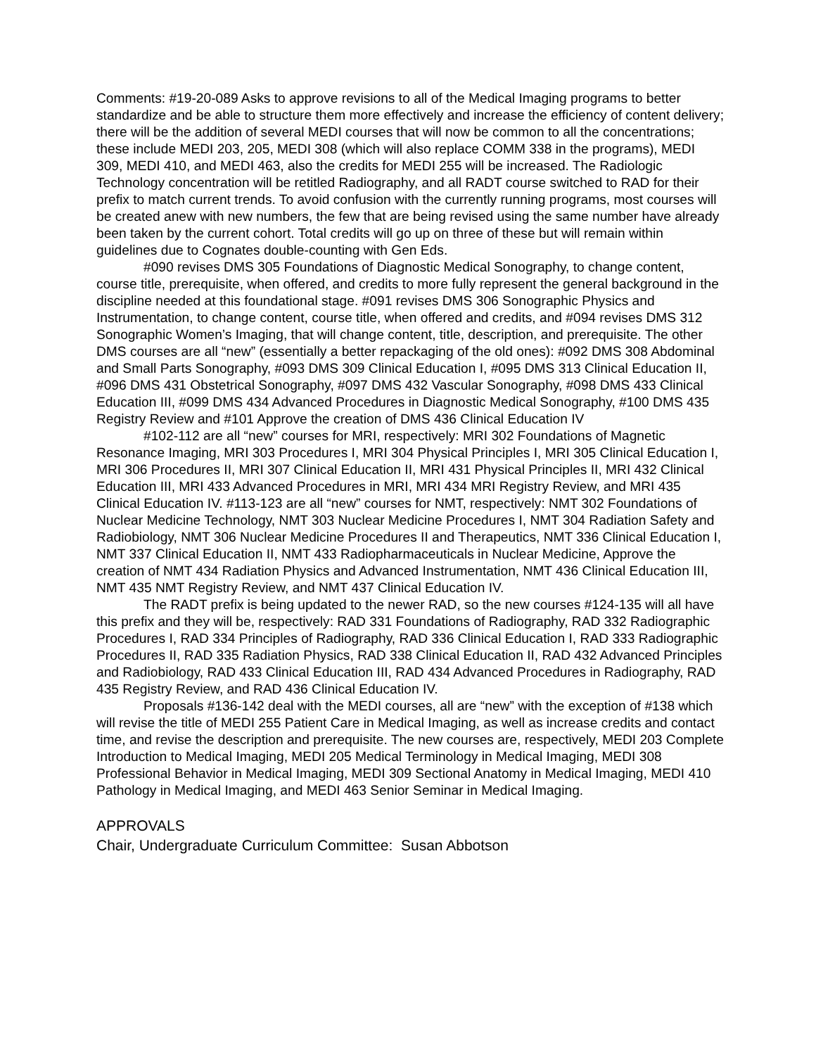Comments: #19-20-089 Asks to approve revisions to all of the Medical Imaging programs to better standardize and be able to structure them more effectively and increase the efficiency of content delivery; there will be the addition of several MEDI courses that will now be common to all the concentrations; these include MEDI 203, 205, MEDI 308 (which will also replace COMM 338 in the programs), MEDI 309, MEDI 410, and MEDI 463, also the credits for MEDI 255 will be increased. The Radiologic Technology concentration will be retitled Radiography, and all RADT course switched to RAD for their prefix to match current trends. To avoid confusion with the currently running programs, most courses will be created anew with new numbers, the few that are being revised using the same number have already been taken by the current cohort. Total credits will go up on three of these but will remain within guidelines due to Cognates double-counting with Gen Eds.
#090 revises DMS 305 Foundations of Diagnostic Medical Sonography, to change content, course title, prerequisite, when offered, and credits to more fully represent the general background in the discipline needed at this foundational stage. #091 revises DMS 306 Sonographic Physics and Instrumentation, to change content, course title, when offered and credits, and #094 revises DMS 312 Sonographic Women’s Imaging, that will change content, title, description, and prerequisite. The other DMS courses are all “new” (essentially a better repackaging of the old ones): #092 DMS 308 Abdominal and Small Parts Sonography, #093 DMS 309 Clinical Education I, #095 DMS 313 Clinical Education II, #096 DMS 431 Obstetrical Sonography, #097 DMS 432 Vascular Sonography, #098 DMS 433 Clinical Education III, #099 DMS 434 Advanced Procedures in Diagnostic Medical Sonography, #100 DMS 435 Registry Review and #101 Approve the creation of DMS 436 Clinical Education IV
#102-112 are all “new” courses for MRI, respectively: MRI 302 Foundations of Magnetic Resonance Imaging, MRI 303 Procedures I, MRI 304 Physical Principles I, MRI 305 Clinical Education I, MRI 306 Procedures II, MRI 307 Clinical Education II, MRI 431 Physical Principles II, MRI 432 Clinical Education III, MRI 433 Advanced Procedures in MRI, MRI 434 MRI Registry Review, and MRI 435 Clinical Education IV. #113-123 are all “new” courses for NMT, respectively: NMT 302 Foundations of Nuclear Medicine Technology, NMT 303 Nuclear Medicine Procedures I, NMT 304 Radiation Safety and Radiobiology, NMT 306 Nuclear Medicine Procedures II and Therapeutics, NMT 336 Clinical Education I, NMT 337 Clinical Education II, NMT 433 Radiopharmaceuticals in Nuclear Medicine, Approve the creation of NMT 434 Radiation Physics and Advanced Instrumentation, NMT 436 Clinical Education III, NMT 435 NMT Registry Review, and NMT 437 Clinical Education IV.
The RADT prefix is being updated to the newer RAD, so the new courses #124-135 will all have this prefix and they will be, respectively: RAD 331 Foundations of Radiography, RAD 332 Radiographic Procedures I, RAD 334 Principles of Radiography, RAD 336 Clinical Education I, RAD 333 Radiographic Procedures II, RAD 335 Radiation Physics, RAD 338 Clinical Education II, RAD 432 Advanced Principles and Radiobiology, RAD 433 Clinical Education III, RAD 434 Advanced Procedures in Radiography, RAD 435 Registry Review, and RAD 436 Clinical Education IV.
Proposals #136-142 deal with the MEDI courses, all are “new” with the exception of #138 which will revise the title of MEDI 255 Patient Care in Medical Imaging, as well as increase credits and contact time, and revise the description and prerequisite. The new courses are, respectively, MEDI 203 Complete Introduction to Medical Imaging, MEDI 205 Medical Terminology in Medical Imaging, MEDI 308 Professional Behavior in Medical Imaging, MEDI 309 Sectional Anatomy in Medical Imaging, MEDI 410 Pathology in Medical Imaging, and MEDI 463 Senior Seminar in Medical Imaging.
APPROVALS
Chair, Undergraduate Curriculum Committee: Susan Abbotson